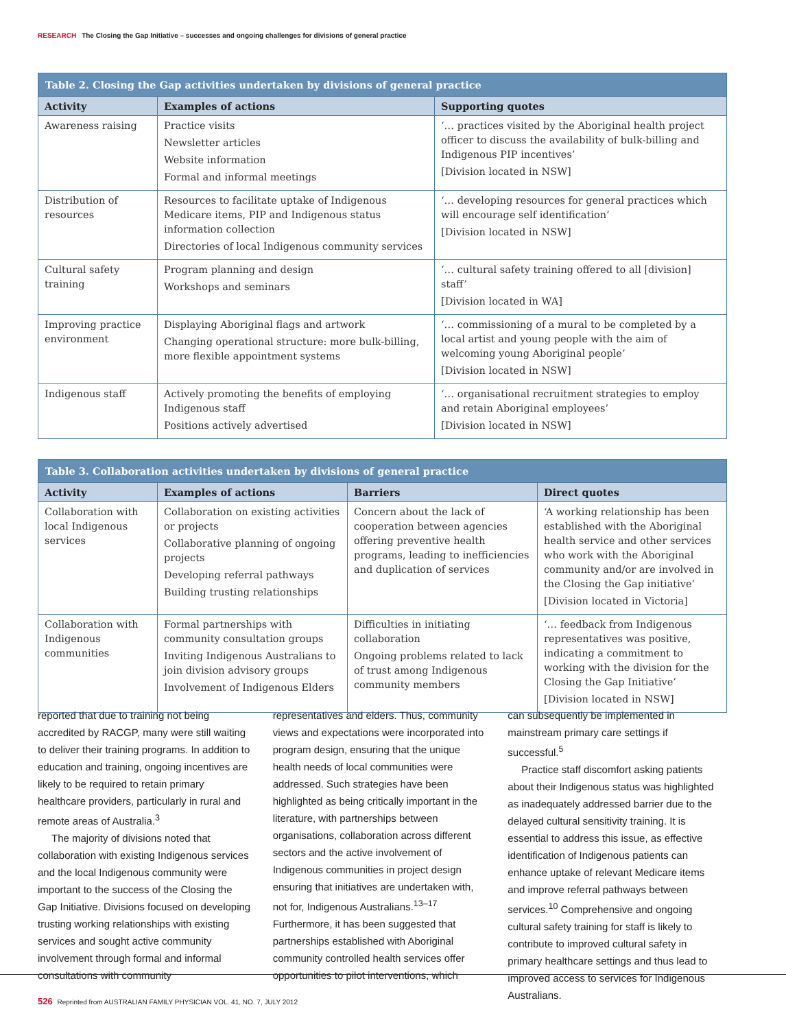RESEARCH The Closing the Gap Initiative – successes and ongoing challenges for divisions of general practice
Table 2. Closing the Gap activities undertaken by divisions of general practice
| Activity | Examples of actions | Supporting quotes |
| --- | --- | --- |
| Awareness raising | Practice visits Newsletter articles Website information Formal and informal meetings | ‘… practices visited by the Aboriginal health project officer to discuss the availability of bulk-billing and Indigenous PIP incentives’ [Division located in NSW] |
| Distribution of resources | Resources to facilitate uptake of Indigenous Medicare items, PIP and Indigenous status information collection Directories of local Indigenous community services | ‘… developing resources for general practices which will encourage self identification’ [Division located in NSW] |
| Cultural safety training | Program planning and design Workshops and seminars | ‘… cultural safety training offered to all [division] staff’ [Division located in WA] |
| Improving practice environment | Displaying Aboriginal flags and artwork Changing operational structure: more bulk-billing, more flexible appointment systems | ‘… commissioning of a mural to be completed by a local artist and young people with the aim of welcoming young Aboriginal people’ [Division located in NSW] |
| Indigenous staff | Actively promoting the benefits of employing Indigenous staff Positions actively advertised | ‘… organisational recruitment strategies to employ and retain Aboriginal employees’ [Division located in NSW] |
Table 3. Collaboration activities undertaken by divisions of general practice
| Activity | Examples of actions | Barriers | Direct quotes |
| --- | --- | --- | --- |
| Collaboration with local Indigenous services | Collaboration on existing activities or projects Collaborative planning of ongoing projects Developing referral pathways Building trusting relationships | Concern about the lack of cooperation between agencies offering preventive health programs, leading to inefficiencies and duplication of services | ‘A working relationship has been established with the Aboriginal health service and other services who work with the Aboriginal community and/or are involved in the Closing the Gap initiative’ [Division located in Victoria] |
| Collaboration with Indigenous communities | Formal partnerships with community consultation groups Inviting Indigenous Australians to join division advisory groups Involvement of Indigenous Elders | Difficulties in initiating collaboration Ongoing problems related to lack of trust among Indigenous community members | ‘… feedback from Indigenous representatives was positive, indicating a commitment to working with the division for the Closing the Gap Initiative’ [Division located in NSW] |
reported that due to training not being accredited by RACGP, many were still waiting to deliver their training programs. In addition to education and training, ongoing incentives are likely to be required to retain primary healthcare providers, particularly in rural and remote areas of Australia.<sup>3</sup>
The majority of divisions noted that collaboration with existing Indigenous services and the local Indigenous community were important to the success of the Closing the Gap Initiative. Divisions focused on developing trusting working relationships with existing services and sought active community involvement through formal and informal consultations with community
representatives and elders. Thus, community views and expectations were incorporated into program design, ensuring that the unique health needs of local communities were addressed. Such strategies have been highlighted as being critically important in the literature, with partnerships between organisations, collaboration across different sectors and the active involvement of Indigenous communities in project design ensuring that initiatives are undertaken with, not for, Indigenous Australians.<sup>13–17</sup> Furthermore, it has been suggested that partnerships established with Aboriginal community controlled health services offer opportunities to pilot interventions, which
can subsequently be implemented in mainstream primary care settings if successful.<sup>5</sup>
Practice staff discomfort asking patients about their Indigenous status was highlighted as inadequately addressed barrier due to the delayed cultural sensitivity training. It is essential to address this issue, as effective identification of Indigenous patients can enhance uptake of relevant Medicare items and improve referral pathways between services.<sup>10</sup> Comprehensive and ongoing cultural safety training for staff is likely to contribute to improved cultural safety in primary healthcare settings and thus lead to improved access to services for Indigenous Australians.
526 Reprinted from AUSTRALIAN FAMILY PHYSICIAN VOL. 41, NO. 7, JULY 2012